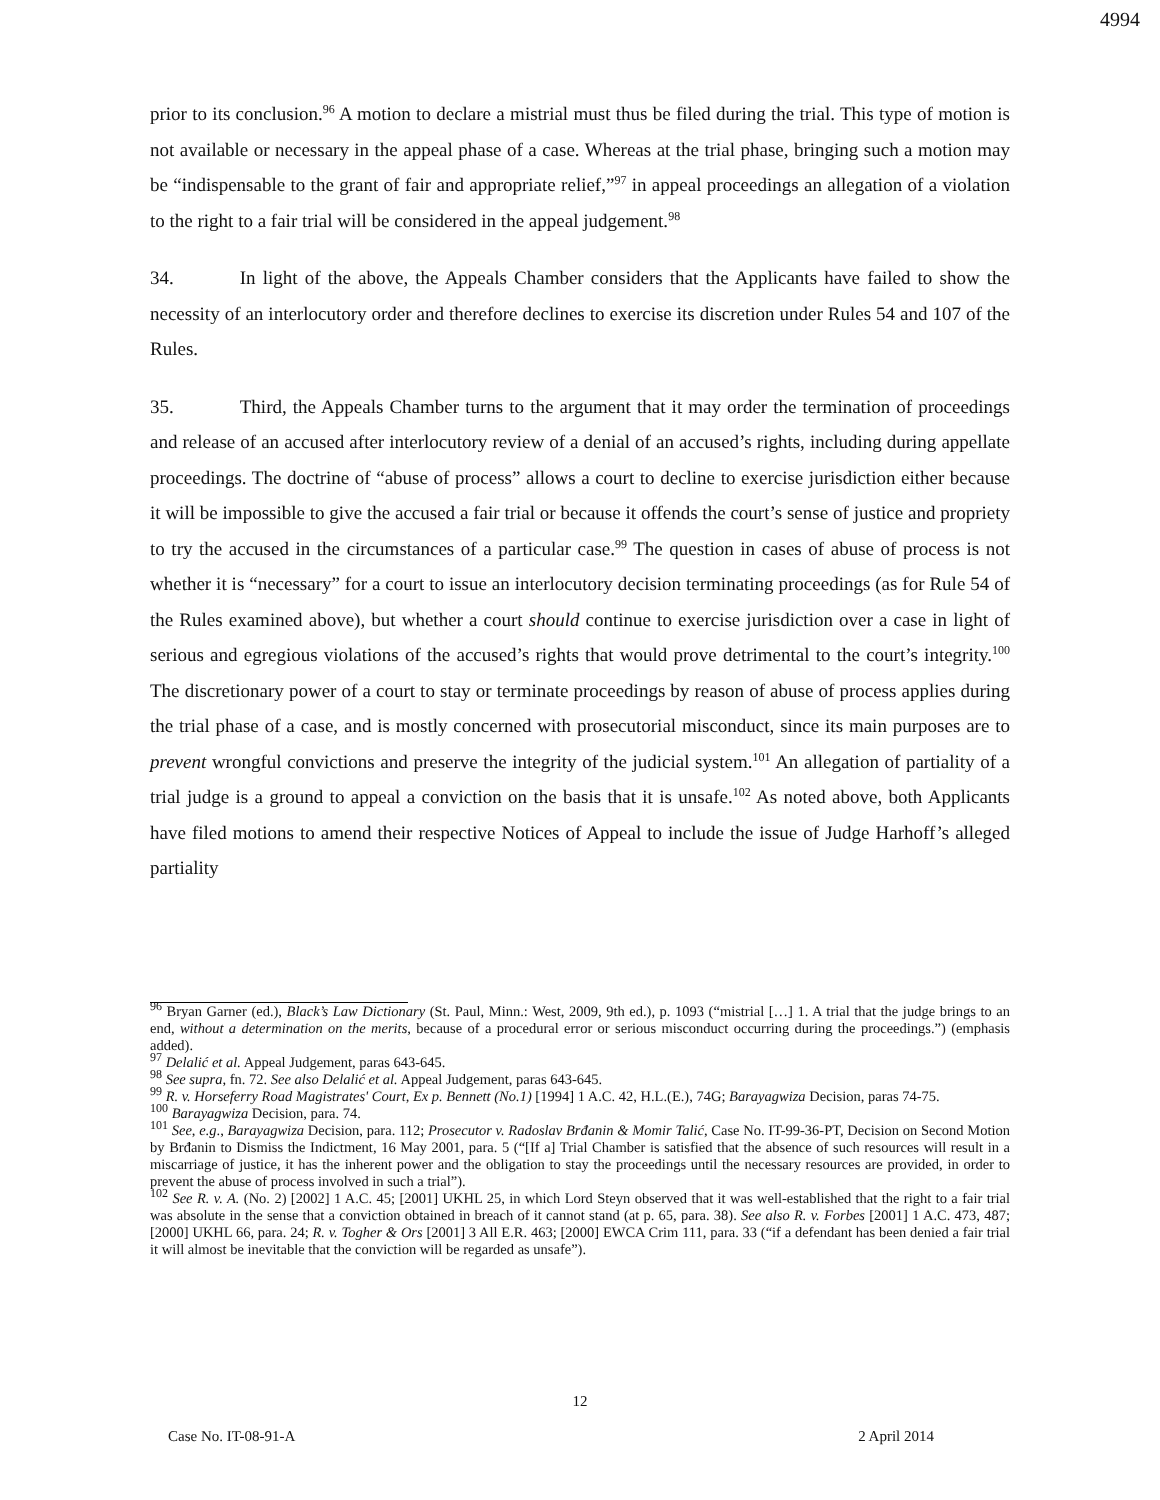4994
prior to its conclusion.<sup>96</sup> A motion to declare a mistrial must thus be filed during the trial. This type of motion is not available or necessary in the appeal phase of a case. Whereas at the trial phase, bringing such a motion may be “indispensable to the grant of fair and appropriate relief,”<sup>97</sup> in appeal proceedings an allegation of a violation to the right to a fair trial will be considered in the appeal judgement.<sup>98</sup>
34. In light of the above, the Appeals Chamber considers that the Applicants have failed to show the necessity of an interlocutory order and therefore declines to exercise its discretion under Rules 54 and 107 of the Rules.
35. Third, the Appeals Chamber turns to the argument that it may order the termination of proceedings and release of an accused after interlocutory review of a denial of an accused’s rights, including during appellate proceedings. The doctrine of “abuse of process” allows a court to decline to exercise jurisdiction either because it will be impossible to give the accused a fair trial or because it offends the court’s sense of justice and propriety to try the accused in the circumstances of a particular case.<sup>99</sup> The question in cases of abuse of process is not whether it is “necessary” for a court to issue an interlocutory decision terminating proceedings (as for Rule 54 of the Rules examined above), but whether a court should continue to exercise jurisdiction over a case in light of serious and egregious violations of the accused’s rights that would prove detrimental to the court’s integrity.<sup>100</sup> The discretionary power of a court to stay or terminate proceedings by reason of abuse of process applies during the trial phase of a case, and is mostly concerned with prosecutorial misconduct, since its main purposes are to prevent wrongful convictions and preserve the integrity of the judicial system.<sup>101</sup> An allegation of partiality of a trial judge is a ground to appeal a conviction on the basis that it is unsafe.<sup>102</sup> As noted above, both Applicants have filed motions to amend their respective Notices of Appeal to include the issue of Judge Harhoff’s alleged partiality
<sup>96</sup> Bryan Garner (ed.), Black’s Law Dictionary (St. Paul, Minn.: West, 2009, 9th ed.), p. 1093 (“mistrial […] 1. A trial that the judge brings to an end, without a determination on the merits, because of a procedural error or serious misconduct occurring during the proceedings.”) (emphasis added).
<sup>97</sup> Delalić et al. Appeal Judgement, paras 643-645.
<sup>98</sup> See supra, fn. 72. See also Delalić et al. Appeal Judgement, paras 643-645.
<sup>99</sup> R. v. Horseferry Road Magistrates' Court, Ex p. Bennett (No.1) [1994] 1 A.C. 42, H.L.(E.), 74G; Barayagwiza Decision, paras 74-75.
<sup>100</sup> Barayagwiza Decision, para. 74.
<sup>101</sup> See, e.g., Barayagwiza Decision, para. 112; Prosecutor v. Radoslav Brđanin & Momir Talić, Case No. IT-99-36-PT, Decision on Second Motion by Brđanin to Dismiss the Indictment, 16 May 2001, para. 5 (“[If a] Trial Chamber is satisfied that the absence of such resources will result in a miscarriage of justice, it has the inherent power and the obligation to stay the proceedings until the necessary resources are provided, in order to prevent the abuse of process involved in such a trial”).
<sup>102</sup> See R. v. A. (No. 2) [2002] 1 A.C. 45; [2001] UKHL 25, in which Lord Steyn observed that it was well-established that the right to a fair trial was absolute in the sense that a conviction obtained in breach of it cannot stand (at p. 65, para. 38). See also R. v. Forbes [2001] 1 A.C. 473, 487; [2000] UKHL 66, para. 24; R. v. Togher & Ors [2001] 3 All E.R. 463; [2000] EWCA Crim 111, para. 33 (“if a defendant has been denied a fair trial it will almost be inevitable that the conviction will be regarded as unsafe”).
12
Case No. IT-08-91-A 2 April 2014